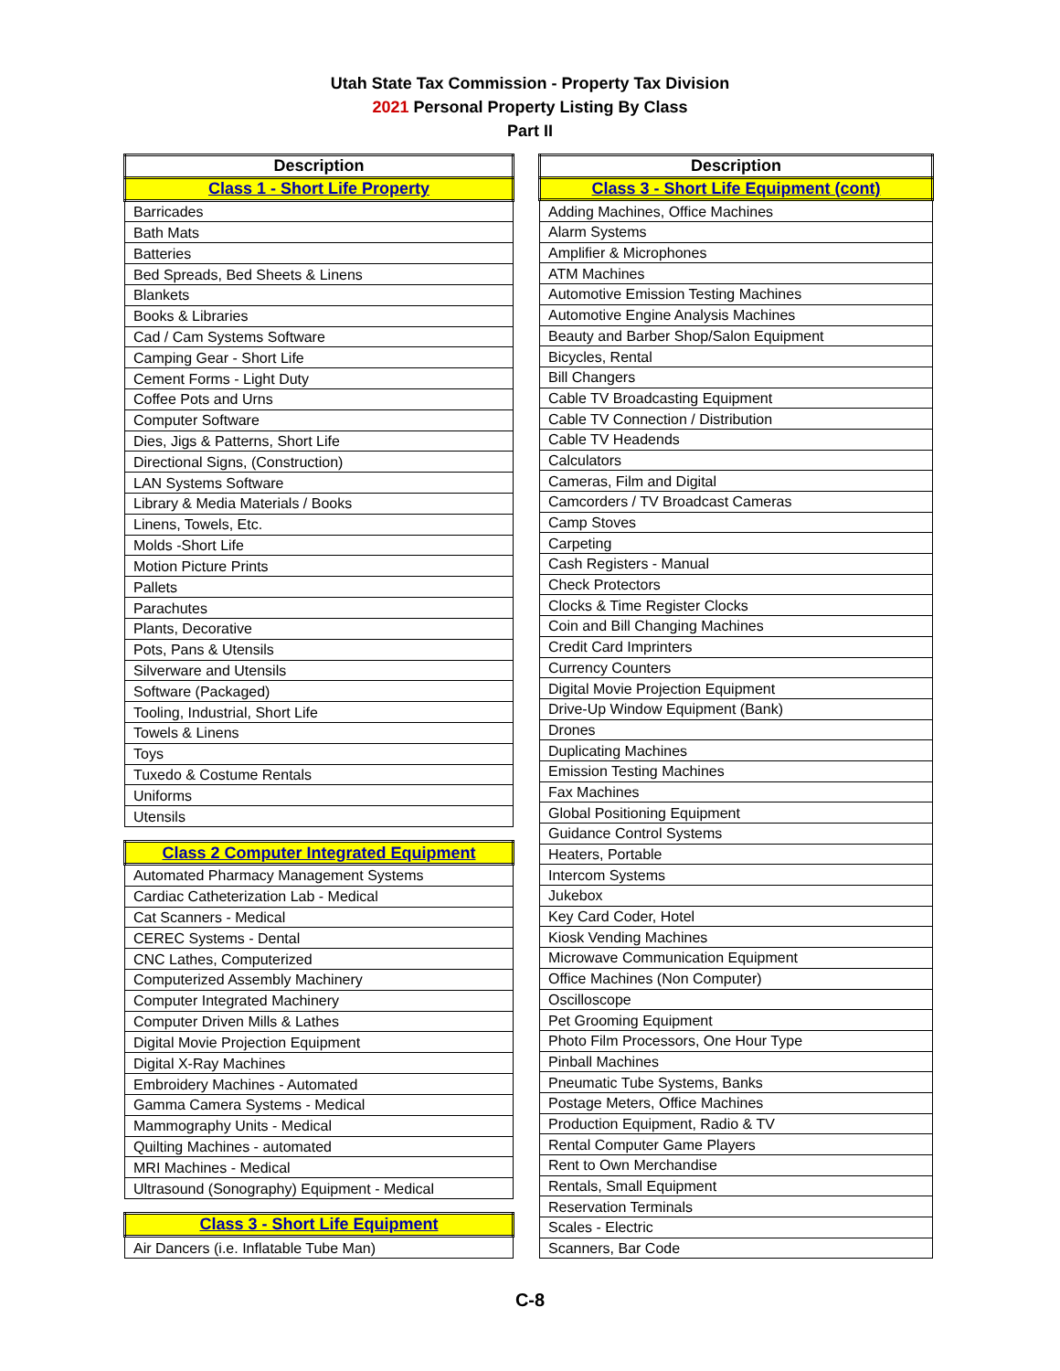Utah State Tax Commission - Property Tax Division
2021 Personal Property Listing By Class
Part II
| Description |
| --- |
| Class 1 - Short Life Property |
| Barricades |
| Bath Mats |
| Batteries |
| Bed Spreads, Bed Sheets & Linens |
| Blankets |
| Books & Libraries |
| Cad / Cam Systems Software |
| Camping Gear - Short Life |
| Cement Forms - Light Duty |
| Coffee Pots and Urns |
| Computer Software |
| Dies, Jigs & Patterns, Short Life |
| Directional Signs, (Construction) |
| LAN Systems Software |
| Library & Media Materials / Books |
| Linens, Towels, Etc. |
| Molds -Short Life |
| Motion Picture Prints |
| Pallets |
| Parachutes |
| Plants, Decorative |
| Pots, Pans & Utensils |
| Silverware and Utensils |
| Software (Packaged) |
| Tooling, Industrial, Short Life |
| Towels & Linens |
| Toys |
| Tuxedo & Costume Rentals |
| Uniforms |
| Utensils |
| Class 2 Computer Integrated Equipment |
| Automated Pharmacy Management Systems |
| Cardiac Catheterization Lab - Medical |
| Cat Scanners - Medical |
| CEREC Systems - Dental |
| CNC Lathes, Computerized |
| Computerized Assembly Machinery |
| Computer Integrated Machinery |
| Computer Driven Mills & Lathes |
| Digital Movie Projection Equipment |
| Digital X-Ray Machines |
| Embroidery Machines - Automated |
| Gamma Camera Systems - Medical |
| Mammography Units - Medical |
| Quilting Machines - automated |
| MRI Machines - Medical |
| Ultrasound (Sonography) Equipment - Medical |
| Class 3 - Short Life Equipment |
| Air Dancers (i.e. Inflatable Tube Man) |
| Description |
| --- |
| Class 3 - Short Life Equipment (cont) |
| Adding Machines, Office Machines |
| Alarm Systems |
| Amplifier & Microphones |
| ATM Machines |
| Automotive Emission Testing Machines |
| Automotive Engine Analysis Machines |
| Beauty and Barber Shop/Salon Equipment |
| Bicycles, Rental |
| Bill Changers |
| Cable TV Broadcasting Equipment |
| Cable TV Connection / Distribution |
| Cable TV Headends |
| Calculators |
| Cameras, Film and Digital |
| Camcorders / TV Broadcast Cameras |
| Camp Stoves |
| Carpeting |
| Cash Registers - Manual |
| Check Protectors |
| Clocks & Time Register Clocks |
| Coin and Bill Changing Machines |
| Credit Card Imprinters |
| Currency Counters |
| Digital Movie Projection Equipment |
| Drive-Up Window Equipment (Bank) |
| Drones |
| Duplicating Machines |
| Emission Testing Machines |
| Fax Machines |
| Global Positioning Equipment |
| Guidance Control Systems |
| Heaters, Portable |
| Intercom Systems |
| Jukebox |
| Key Card Coder, Hotel |
| Kiosk Vending Machines |
| Microwave Communication Equipment |
| Office Machines (Non Computer) |
| Oscilloscope |
| Pet Grooming Equipment |
| Photo Film Processors, One Hour Type |
| Pinball Machines |
| Pneumatic Tube Systems, Banks |
| Postage Meters, Office Machines |
| Production Equipment, Radio & TV |
| Rental Computer Game Players |
| Rent to Own Merchandise |
| Rentals, Small Equipment |
| Reservation Terminals |
| Scales - Electric |
| Scanners, Bar Code |
C-8